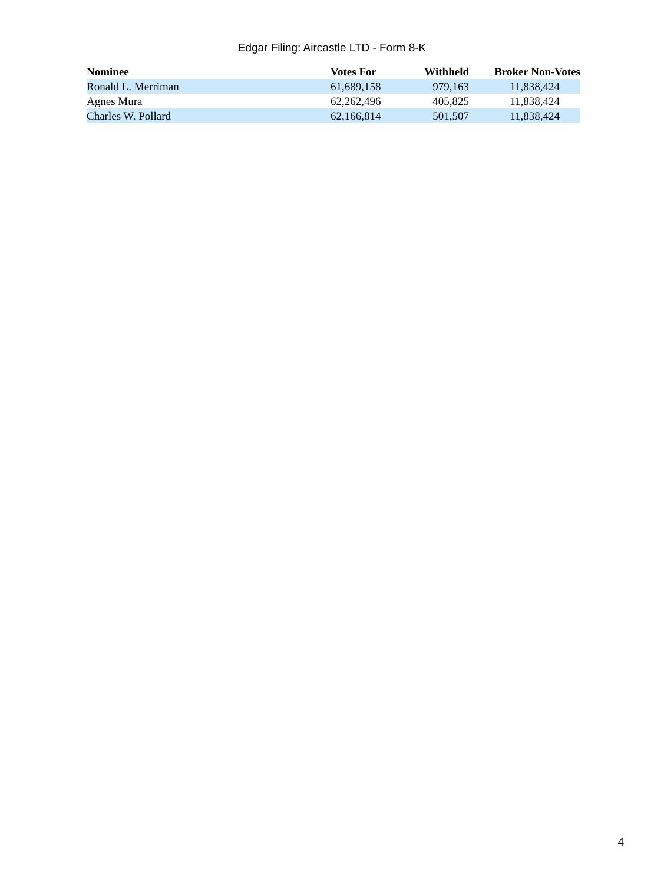Edgar Filing: Aircastle LTD - Form 8-K
| Nominee | Votes For | Withheld | Broker Non-Votes |
| --- | --- | --- | --- |
| Ronald L. Merriman | 61,689,158 | 979,163 | 11,838,424 |
| Agnes Mura | 62,262,496 | 405,825 | 11,838,424 |
| Charles W. Pollard | 62,166,814 | 501,507 | 11,838,424 |
4